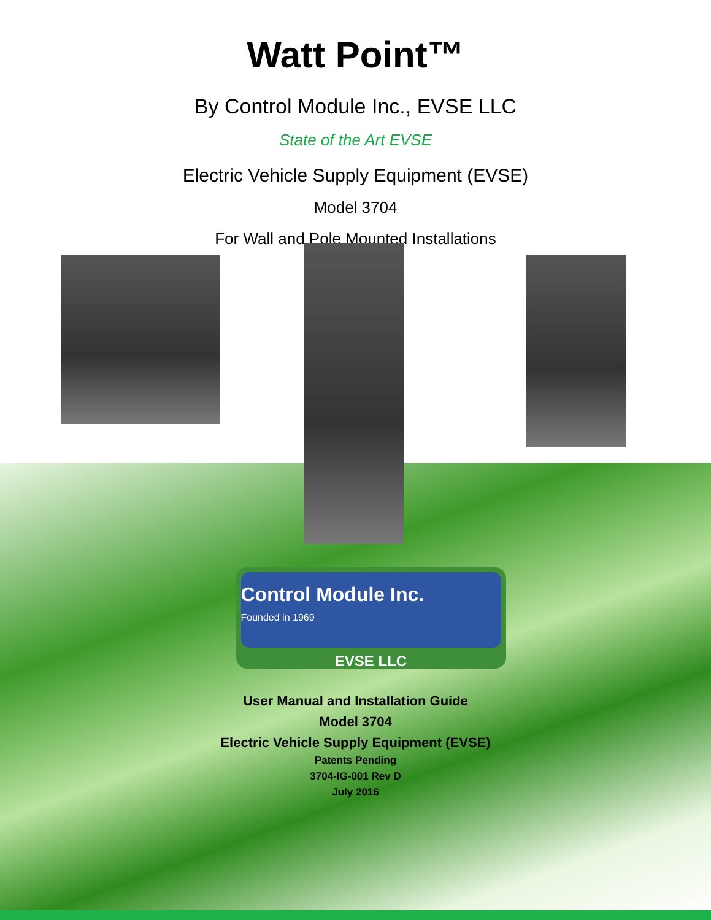Watt Point™
By Control Module Inc., EVSE LLC
State of the Art EVSE
Electric Vehicle Supply Equipment (EVSE)
Model 3704
For Wall and Pole Mounted Installations
Control Module Inc.
Founded in 1969
EVSE LLC
User Manual and Installation Guide
Model 3704
Electric Vehicle Supply Equipment (EVSE)
Patents Pending
3704-IG-001 Rev D
July 2016